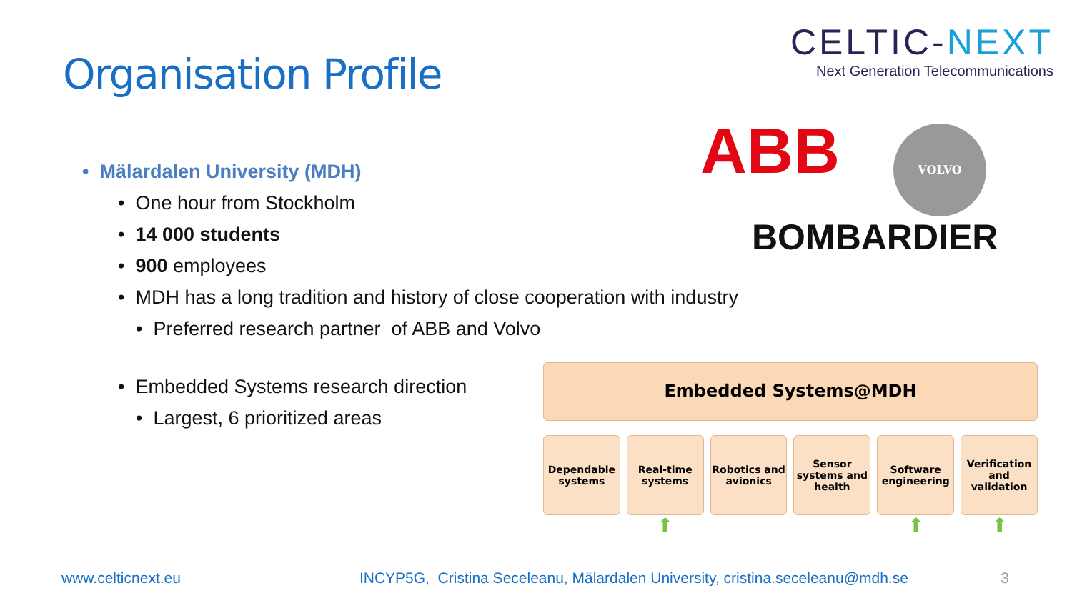Organisation Profile
CELTIC-NEXT
Next Generation Telecommunications
ABB VOLVO
BOMBARDIER
• Mälardalen University (MDH)
• One hour from Stockholm
• 14 000 students
• 900 employees
• MDH has a long tradition and history of close cooperation with industry
• Preferred research partner of ABB and Volvo
• Embedded Systems research direction
• Largest, 6 prioritized areas
Embedded Systems@MDH
Dependable
systems
Real-time
systems
Robotics and
avionics
Sensor
systems and
health
Software
engineering
Verification
and
validation
⬆ ⬆ ⬆
www.celticnext.eu INCYP5G, Cristina Seceleanu, Mälardalen University, cristina.seceleanu@mdh.se 3